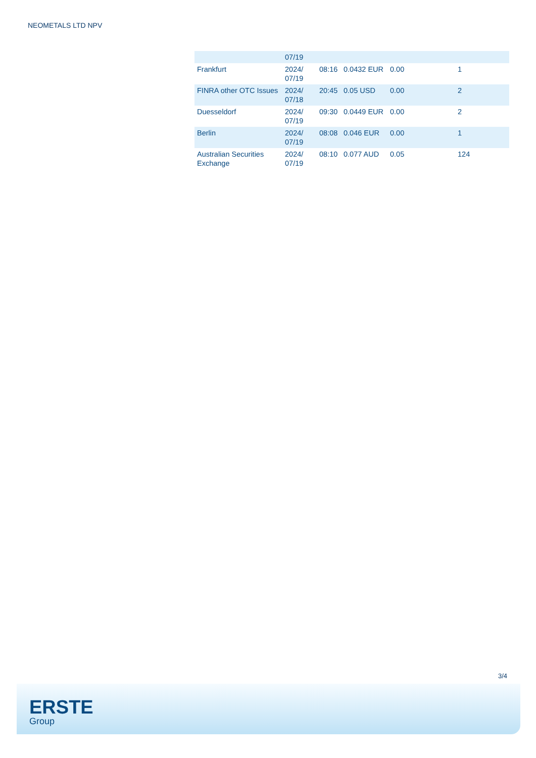NEOMETALS LTD NPV
| | 07/19 | | | | |
| Frankfurt | 2024/ 07/19 | 08:16 | 0.0432 EUR | 0.00 | 1 |
| FINRA other OTC Issues | 2024/ 07/18 | 20:45 | 0.05 USD | 0.00 | 2 |
| Duesseldorf | 2024/ 07/19 | 09:30 | 0.0449 EUR | 0.00 | 2 |
| Berlin | 2024/ 07/19 | 08:08 | 0.046 EUR | 0.00 | 1 |
| Australian Securities Exchange | 2024/ 07/19 | 08:10 | 0.077 AUD | 0.05 | 124 |
3/4
ERSTE
Group